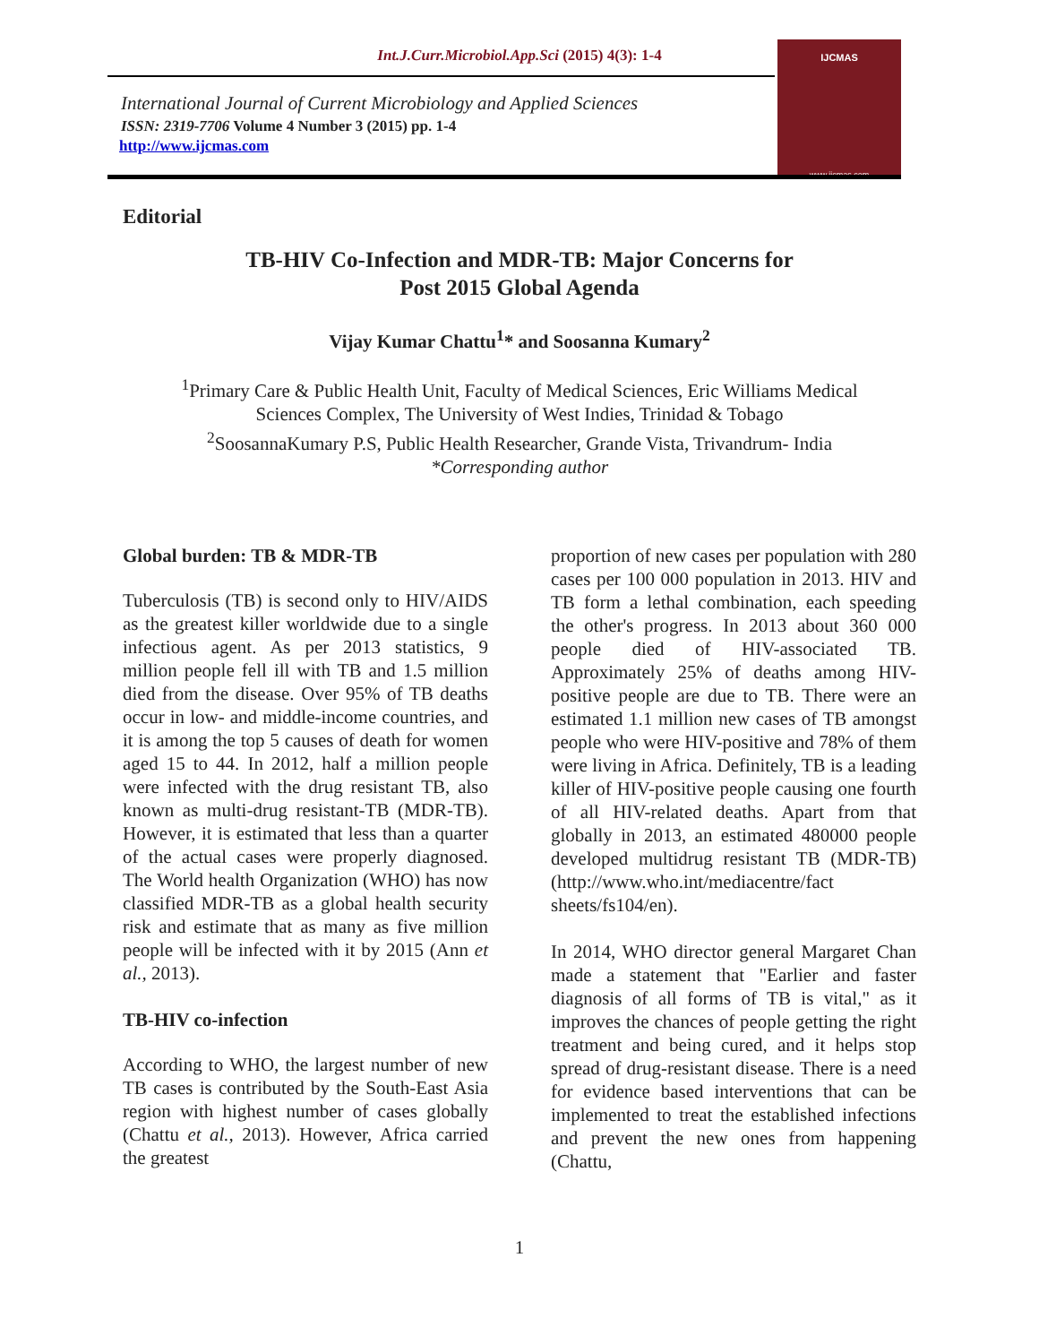Int.J.Curr.Microbiol.App.Sci (2015) 4(3): 1-4
International Journal of Current Microbiology and Applied Sciences
ISSN: 2319-7706 Volume 4 Number 3 (2015) pp. 1-4
http://www.ijcmas.com
IJCMAS
www.ijcmas.com
Editorial
TB-HIV Co-Infection and MDR-TB: Major Concerns for
Post 2015 Global Agenda
Vijay Kumar Chattu<sup>1</sup>* and Soosanna Kumary<sup>2</sup>
<sup>1</sup> Primary Care & Public Health Unit, Faculty of Medical Sciences, Eric Williams Medical
Sciences Complex, The University of West Indies, Trinidad & Tobago
<sup>2</sup> SoosannaKumary P.S, Public Health Researcher, Grande Vista, Trivandrum- India
*Corresponding author
Global burden: TB & MDR-TB
Tuberculosis (TB) is second only to HIV/AIDS as the greatest killer worldwide due to a single infectious agent. As per 2013 statistics, 9 million people fell ill with TB and 1.5 million died from the disease. Over 95% of TB deaths occur in low- and middle-income countries, and it is among the top 5 causes of death for women aged 15 to 44. In 2012, half a million people were infected with the drug resistant TB, also known as multi-drug resistant-TB (MDR-TB). However, it is estimated that less than a quarter of the actual cases were properly diagnosed. The World health Organization (WHO) has now classified MDR-TB as a global health security risk and estimate that as many as five million people will be infected with it by 2015 (Ann et al., 2013).
TB-HIV co-infection
According to WHO, the largest number of new TB cases is contributed by the South-East Asia region with highest number of cases globally (Chattu et al., 2013). However, Africa carried the greatest
proportion of new cases per population with 280 cases per 100 000 population in 2013. HIV and TB form a lethal combination, each speeding the other's progress. In 2013 about 360 000 people died of HIV-associated TB. Approximately 25% of deaths among HIV-positive people are due to TB. There were an estimated 1.1 million new cases of TB amongst people who were HIV-positive and 78% of them were living in Africa. Definitely, TB is a leading killer of HIV-positive people causing one fourth of all HIV-related deaths. Apart from that globally in 2013, an estimated 480000 people developed multidrug resistant TB (MDR-TB) (http://www.who.int/mediacentre/fact sheets/fs104/en).
In 2014, WHO director general Margaret Chan made a statement that "Earlier and faster diagnosis of all forms of TB is vital," as it improves the chances of people getting the right treatment and being cured, and it helps stop spread of drug-resistant disease. There is a need for evidence based interventions that can be implemented to treat the established infections and prevent the new ones from happening (Chattu,
1